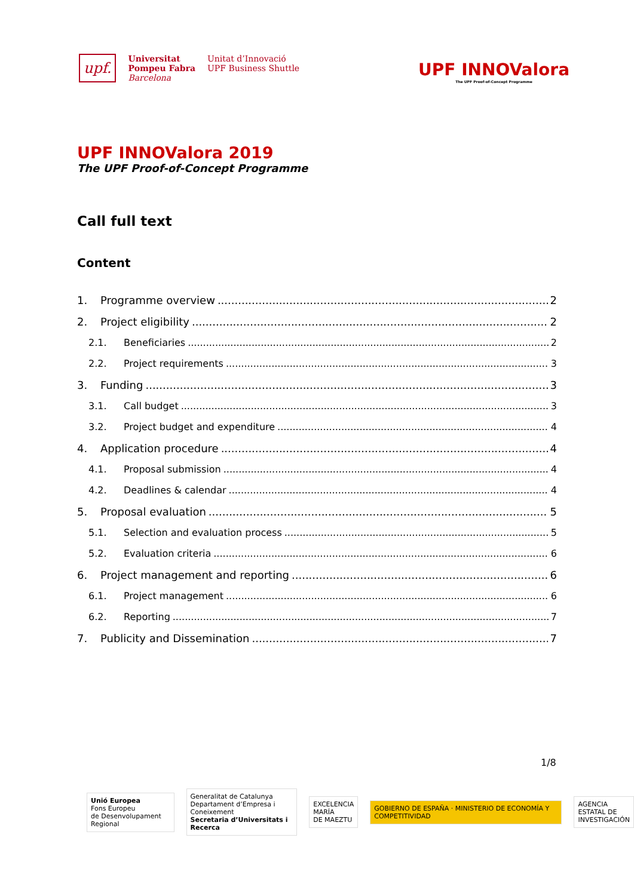upf.
Universitat
Pompeu Fabra
Barcelona
Unitat d’Innovació
UPF Business Shuttle
UPF INNOValora
The UPF Proof-of-Concept Programme
UPF INNOValora 2019
The UPF Proof-of-Concept Programme
Call full text
Content
1. Programme overview 2
2. Project eligibility 2
2.1. Beneficiaries 2
2.2. Project requirements 3
3. Funding 3
3.1. Call budget 3
3.2. Project budget and expenditure 4
4. Application procedure 4
4.1. Proposal submission 4
4.2. Deadlines & calendar 4
5. Proposal evaluation 5
5.1. Selection and evaluation process 5
5.2. Evaluation criteria 6
6. Project management and reporting 6
6.1. Project management 6
6.2. Reporting 7
7. Publicity and Dissemination 7
1/8
Unió Europea
Fons Europeu
de Desenvolupament Regional
Generalitat de Catalunya
Departament d’Empresa i Coneixement
Secretaria d’Universitats i Recerca
EXCELENCIA
MARÍA
DE MAEZTU
GOBIERNO DE ESPAÑA · MINISTERIO DE ECONOMÍA Y COMPETITIVIDAD
AGENCIA
ESTATAL DE
INVESTIGACIÓN